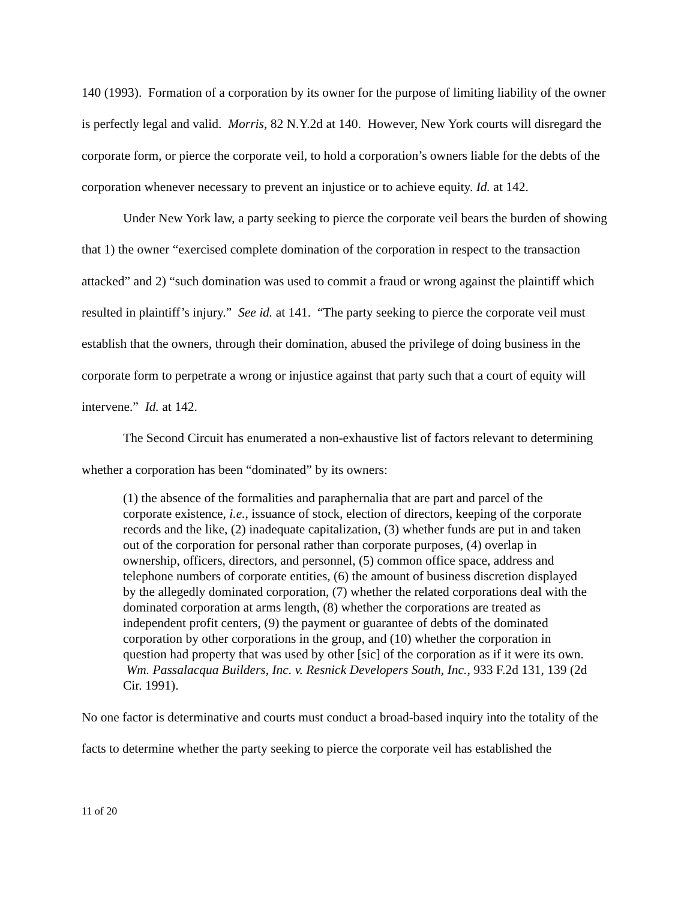140 (1993). Formation of a corporation by its owner for the purpose of limiting liability of the owner is perfectly legal and valid. Morris, 82 N.Y.2d at 140. However, New York courts will disregard the corporate form, or pierce the corporate veil, to hold a corporation’s owners liable for the debts of the corporation whenever necessary to prevent an injustice or to achieve equity. Id. at 142.
Under New York law, a party seeking to pierce the corporate veil bears the burden of showing that 1) the owner “exercised complete domination of the corporation in respect to the transaction attacked” and 2) “such domination was used to commit a fraud or wrong against the plaintiff which resulted in plaintiff’s injury.” See id. at 141. “The party seeking to pierce the corporate veil must establish that the owners, through their domination, abused the privilege of doing business in the corporate form to perpetrate a wrong or injustice against that party such that a court of equity will intervene.” Id. at 142.
The Second Circuit has enumerated a non-exhaustive list of factors relevant to determining whether a corporation has been “dominated” by its owners:
(1) the absence of the formalities and paraphernalia that are part and parcel of the corporate existence, i.e., issuance of stock, election of directors, keeping of the corporate records and the like, (2) inadequate capitalization, (3) whether funds are put in and taken out of the corporation for personal rather than corporate purposes, (4) overlap in ownership, officers, directors, and personnel, (5) common office space, address and telephone numbers of corporate entities, (6) the amount of business discretion displayed by the allegedly dominated corporation, (7) whether the related corporations deal with the dominated corporation at arms length, (8) whether the corporations are treated as independent profit centers, (9) the payment or guarantee of debts of the dominated corporation by other corporations in the group, and (10) whether the corporation in question had property that was used by other [sic] of the corporation as if it were its own. Wm. Passalacqua Builders, Inc. v. Resnick Developers South, Inc., 933 F.2d 131, 139 (2d Cir. 1991).
No one factor is determinative and courts must conduct a broad-based inquiry into the totality of the facts to determine whether the party seeking to pierce the corporate veil has established the
11 of 20